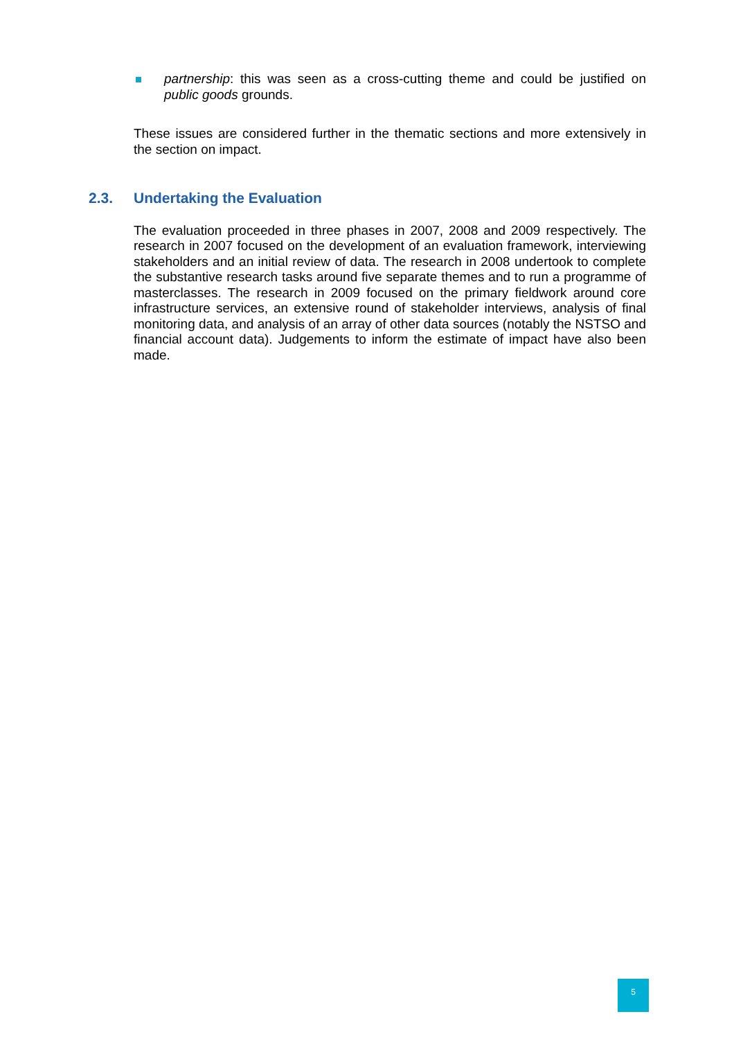partnership: this was seen as a cross-cutting theme and could be justified on public goods grounds.
These issues are considered further in the thematic sections and more extensively in the section on impact.
2.3. Undertaking the Evaluation
The evaluation proceeded in three phases in 2007, 2008 and 2009 respectively. The research in 2007 focused on the development of an evaluation framework, interviewing stakeholders and an initial review of data. The research in 2008 undertook to complete the substantive research tasks around five separate themes and to run a programme of masterclasses. The research in 2009 focused on the primary fieldwork around core infrastructure services, an extensive round of stakeholder interviews, analysis of final monitoring data, and analysis of an array of other data sources (notably the NSTSO and financial account data). Judgements to inform the estimate of impact have also been made.
5